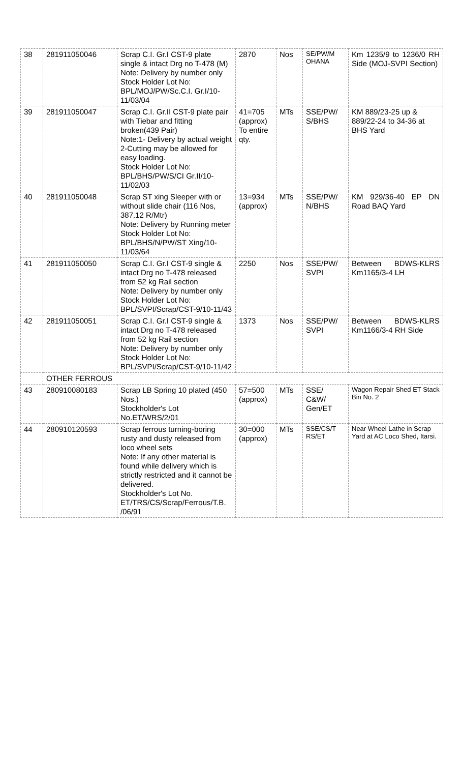| 38 | 281911050046 | Scrap C.I. Gr.I CST-9 plate single & intact Drg no T-478 (M) Note: Delivery by number only Stock Holder Lot No: BPL/MOJ/PW/Sc.C.I. Gr.I/10-11/03/04 | 2870 | Nos | SE/PW/M OHANA | Km 1235/9 to 1236/0 RH Side (MOJ-SVPI Section) |
| 39 | 281911050047 | Scrap C.I. Gr.II CST-9 plate pair with Tiebar and fitting broken(439 Pair) Note:1- Delivery by actual weight 2-Cutting may be allowed for easy loading. Stock Holder Lot No: BPL/BHS/PW/S/CI Gr.II/10-11/02/03 | 41=705 (approx) To entire qty. | MTs | SSE/PW/ S/BHS | KM 889/23-25 up & 889/22-24 to 34-36 at BHS Yard |
| 40 | 281911050048 | Scrap ST xing Sleeper with or without slide chair (116 Nos, 387.12 R/Mtr) Note: Delivery by Running meter Stock Holder Lot No: BPL/BHS/N/PW/ST Xing/10-11/03/64 | 13=934 (approx) | MTs | SSE/PW/ N/BHS | KM 929/36-40 EP DN Road BAQ Yard |
| 41 | 281911050050 | Scrap C.I. Gr.I CST-9 single & intact Drg no T-478 released from 52 kg Rail section Note: Delivery by number only Stock Holder Lot No: BPL/SVPI/Scrap/CST-9/10-11/43 | 2250 | Nos | SSE/PW/ SVPI | Between BDWS-KLRS Km1165/3-4 LH |
| 42 | 281911050051 | Scrap C.I. Gr.I CST-9 single & intact Drg no T-478 released from 52 kg Rail section Note: Delivery by number only Stock Holder Lot No: BPL/SVPI/Scrap/CST-9/10-11/42 | 1373 | Nos | SSE/PW/ SVPI | Between BDWS-KLRS Km1166/3-4 RH Side |
| | OTHER FERROUS | | | | | |
| 43 | 280910080183 | Scrap LB Spring 10 plated (450 Nos.) Stockholder's Lot No.ET/WRS/2/01 | 57=500 (approx) | MTs | SSE/ C&W/ Gen/ET | Wagon Repair Shed ET Stack Bin No. 2 |
| 44 | 280910120593 | Scrap ferrous turning-boring rusty and dusty released from loco wheel sets Note: If any other material is found while delivery which is strictly restricted and it cannot be delivered. Stockholder's Lot No. ET/TRS/CS/Scrap/Ferrous/T.B. /06/91 | 30=000 (approx) | MTs | SSE/CS/T RS/ET | Near Wheel Lathe in Scrap Yard at AC Loco Shed, Itarsi. |